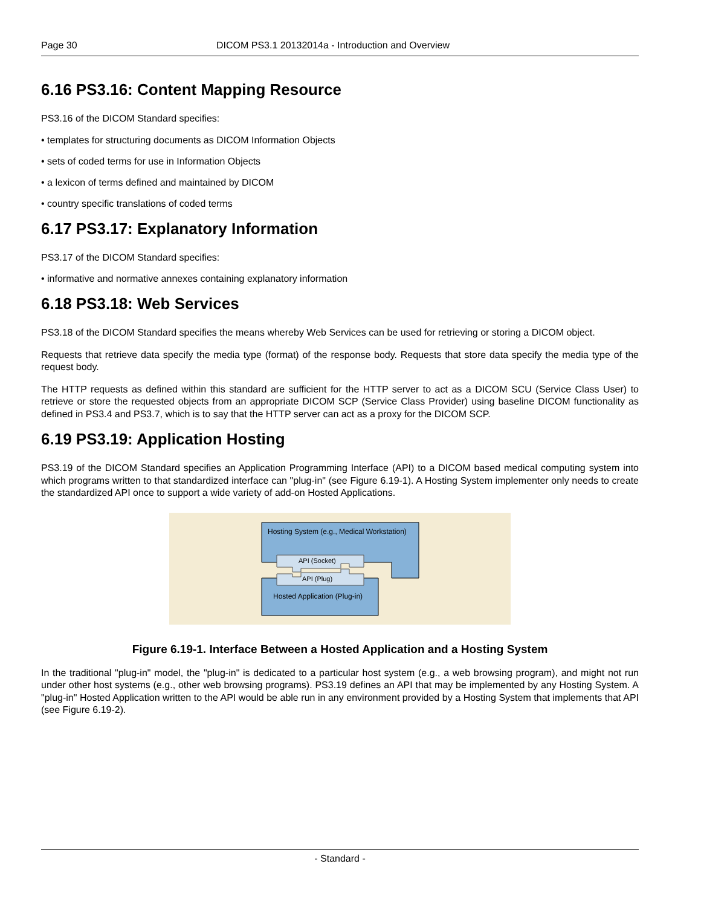Page 30 DICOM PS3.1 20132014a - Introduction and Overview
6.16 PS3.16: Content Mapping Resource
PS3.16 of the DICOM Standard specifies:
• templates for structuring documents as DICOM Information Objects
• sets of coded terms for use in Information Objects
• a lexicon of terms defined and maintained by DICOM
• country specific translations of coded terms
6.17 PS3.17: Explanatory Information
PS3.17 of the DICOM Standard specifies:
• informative and normative annexes containing explanatory information
6.18 PS3.18: Web Services
PS3.18 of the DICOM Standard specifies the means whereby Web Services can be used for retrieving or storing a DICOM object.
Requests that retrieve data specify the media type (format) of the response body. Requests that store data specify the media type of the request body.
The HTTP requests as defined within this standard are sufficient for the HTTP server to act as a DICOM SCU (Service Class User) to retrieve or store the requested objects from an appropriate DICOM SCP (Service Class Provider) using baseline DICOM functionality as defined in PS3.4 and PS3.7, which is to say that the HTTP server can act as a proxy for the DICOM SCP.
6.19 PS3.19: Application Hosting
PS3.19 of the DICOM Standard specifies an Application Programming Interface (API) to a DICOM based medical computing system into which programs written to that standardized interface can "plug-in" (see Figure 6.19-1). A Hosting System implementer only needs to create the standardized API once to support a wide variety of add-on Hosted Applications.
Hosting System (e.g., Medical Workstation)
API (Socket)
API (Plug)
Hosted Application (Plug-in)
Figure 6.19-1. Interface Between a Hosted Application and a Hosting System
In the traditional "plug-in" model, the "plug-in" is dedicated to a particular host system (e.g., a web browsing program), and might not run under other host systems (e.g., other web browsing programs). PS3.19 defines an API that may be implemented by any Hosting System. A "plug-in" Hosted Application written to the API would be able run in any environment provided by a Hosting System that implements that API (see Figure 6.19-2).
- Standard -